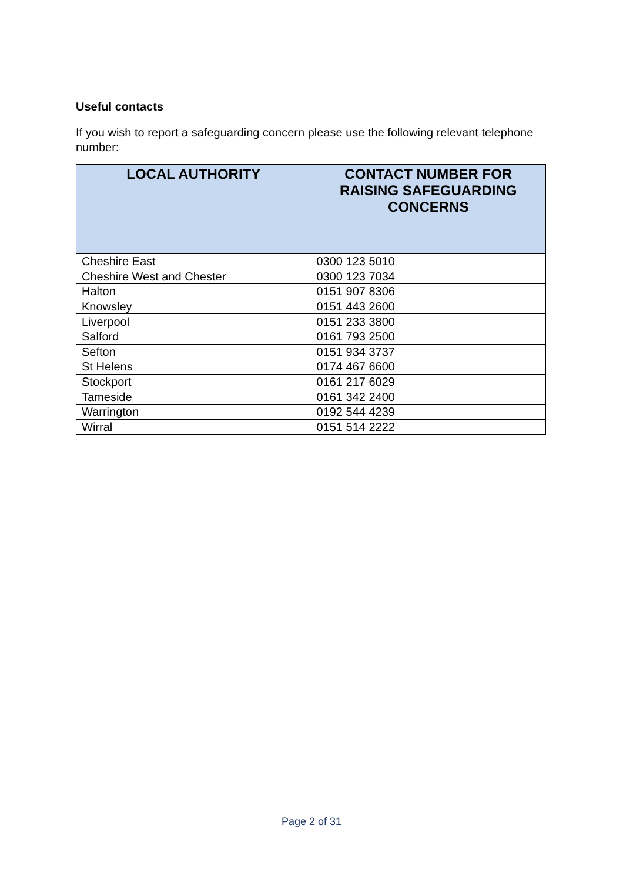Useful contacts
If you wish to report a safeguarding concern please use the following relevant telephone number:
| LOCAL AUTHORITY | CONTACT NUMBER FOR RAISING SAFEGUARDING CONCERNS |
| --- | --- |
| Cheshire East | 0300 123 5010 |
| Cheshire West and Chester | 0300 123 7034 |
| Halton | 0151 907 8306 |
| Knowsley | 0151 443 2600 |
| Liverpool | 0151 233 3800 |
| Salford | 0161 793 2500 |
| Sefton | 0151 934 3737 |
| St Helens | 0174 467 6600 |
| Stockport | 0161 217 6029 |
| Tameside | 0161 342 2400 |
| Warrington | 0192 544 4239 |
| Wirral | 0151 514 2222 |
Page 2 of 31